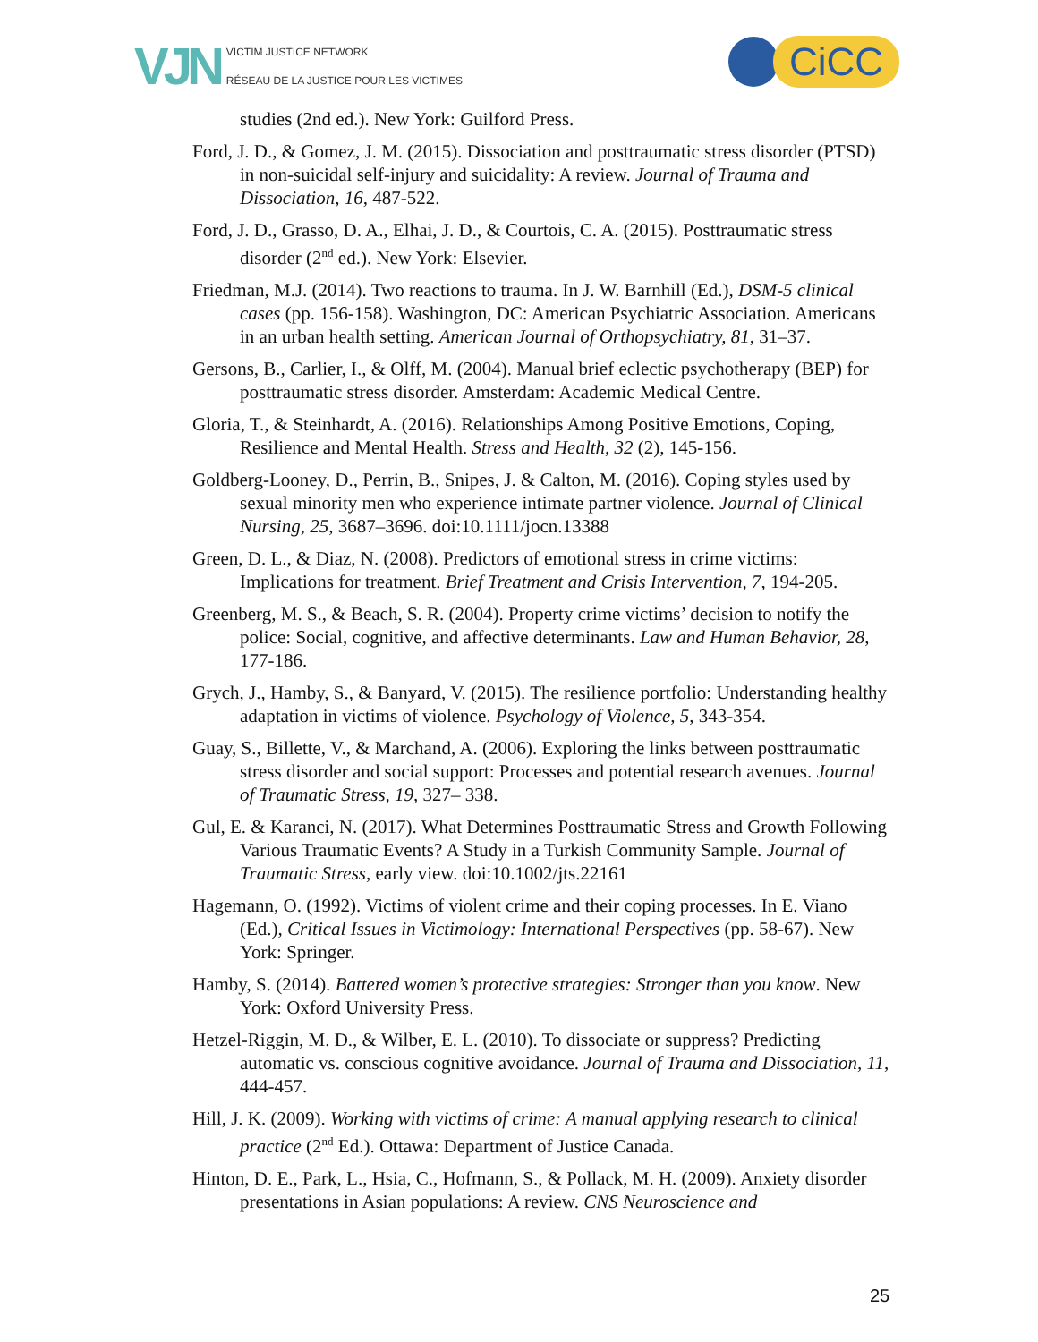VJN
VICTIM JUSTICE NETWORK
RÉSEAU DE LA JUSTICE POUR LES VICTIMES
CiCC
studies (2nd ed.). New York: Guilford Press.
Ford, J. D., & Gomez, J. M. (2015). Dissociation and posttraumatic stress disorder (PTSD) in non-suicidal self-injury and suicidality: A review. Journal of Trauma and Dissociation, 16, 487-522.
Ford, J. D., Grasso, D. A., Elhai, J. D., & Courtois, C. A. (2015). Posttraumatic stress disorder (2<sup>nd</sup> ed.). New York: Elsevier.
Friedman, M.J. (2014). Two reactions to trauma. In J. W. Barnhill (Ed.), DSM-5 clinical cases (pp. 156-158). Washington, DC: American Psychiatric Association. Americans in an urban health setting. American Journal of Orthopsychiatry, 81, 31–37.
Gersons, B., Carlier, I., & Olff, M. (2004). Manual brief eclectic psychotherapy (BEP) for posttraumatic stress disorder. Amsterdam: Academic Medical Centre.
Gloria, T., & Steinhardt, A. (2016). Relationships Among Positive Emotions, Coping, Resilience and Mental Health. Stress and Health, 32 (2), 145-156.
Goldberg-Looney, D., Perrin, B., Snipes, J. & Calton, M. (2016). Coping styles used by sexual minority men who experience intimate partner violence. Journal of Clinical Nursing, 25, 3687–3696. doi:10.1111/jocn.13388
Green, D. L., & Diaz, N. (2008). Predictors of emotional stress in crime victims: Implications for treatment. Brief Treatment and Crisis Intervention, 7, 194-205.
Greenberg, M. S., & Beach, S. R. (2004). Property crime victims’ decision to notify the police: Social, cognitive, and affective determinants. Law and Human Behavior, 28, 177-186.
Grych, J., Hamby, S., & Banyard, V. (2015). The resilience portfolio: Understanding healthy adaptation in victims of violence. Psychology of Violence, 5, 343-354.
Guay, S., Billette, V., & Marchand, A. (2006). Exploring the links between posttraumatic stress disorder and social support: Processes and potential research avenues. Journal of Traumatic Stress, 19, 327– 338.
Gul, E. & Karanci, N. (2017). What Determines Posttraumatic Stress and Growth Following Various Traumatic Events? A Study in a Turkish Community Sample. Journal of Traumatic Stress, early view. doi:10.1002/jts.22161
Hagemann, O. (1992). Victims of violent crime and their coping processes. In E. Viano (Ed.), Critical Issues in Victimology: International Perspectives (pp. 58-67). New York: Springer.
Hamby, S. (2014). Battered women’s protective strategies: Stronger than you know. New York: Oxford University Press.
Hetzel-Riggin, M. D., & Wilber, E. L. (2010). To dissociate or suppress? Predicting automatic vs. conscious cognitive avoidance. Journal of Trauma and Dissociation, 11, 444-457.
Hill, J. K. (2009). Working with victims of crime: A manual applying research to clinical practice (2<sup>nd</sup> Ed.). Ottawa: Department of Justice Canada.
Hinton, D. E., Park, L., Hsia, C., Hofmann, S., & Pollack, M. H. (2009). Anxiety disorder presentations in Asian populations: A review. CNS Neuroscience and
25